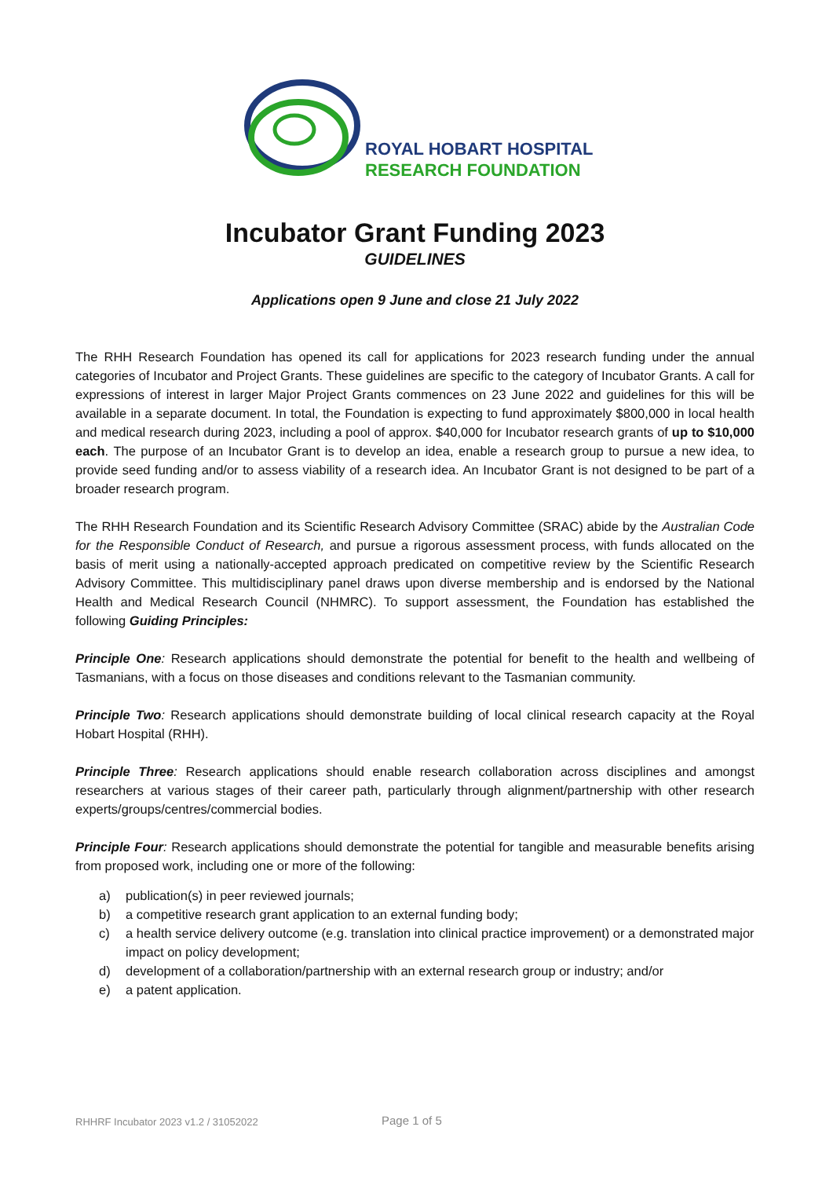ROYAL HOBART HOSPITAL
RESEARCH FOUNDATION
Incubator Grant Funding 2023
GUIDELINES
Applications open 9 June and close 21 July 2022
The RHH Research Foundation has opened its call for applications for 2023 research funding under the annual categories of Incubator and Project Grants. These guidelines are specific to the category of Incubator Grants. A call for expressions of interest in larger Major Project Grants commences on 23 June 2022 and guidelines for this will be available in a separate document. In total, the Foundation is expecting to fund approximately $800,000 in local health and medical research during 2023, including a pool of approx. $40,000 for Incubator research grants of up to $10,000 each. The purpose of an Incubator Grant is to develop an idea, enable a research group to pursue a new idea, to provide seed funding and/or to assess viability of a research idea. An Incubator Grant is not designed to be part of a broader research program.
The RHH Research Foundation and its Scientific Research Advisory Committee (SRAC) abide by the Australian Code for the Responsible Conduct of Research, and pursue a rigorous assessment process, with funds allocated on the basis of merit using a nationally-accepted approach predicated on competitive review by the Scientific Research Advisory Committee. This multidisciplinary panel draws upon diverse membership and is endorsed by the National Health and Medical Research Council (NHMRC). To support assessment, the Foundation has established the following Guiding Principles:
Principle One: Research applications should demonstrate the potential for benefit to the health and wellbeing of Tasmanians, with a focus on those diseases and conditions relevant to the Tasmanian community.
Principle Two: Research applications should demonstrate building of local clinical research capacity at the Royal Hobart Hospital (RHH).
Principle Three: Research applications should enable research collaboration across disciplines and amongst researchers at various stages of their career path, particularly through alignment/partnership with other research experts/groups/centres/commercial bodies.
Principle Four: Research applications should demonstrate the potential for tangible and measurable benefits arising from proposed work, including one or more of the following:
a) publication(s) in peer reviewed journals;
b) a competitive research grant application to an external funding body;
c) a health service delivery outcome (e.g. translation into clinical practice improvement) or a demonstrated major impact on policy development;
d) development of a collaboration/partnership with an external research group or industry; and/or
e) a patent application.
RHHRF Incubator 2023 v1.2 / 31052022 Page 1 of 5